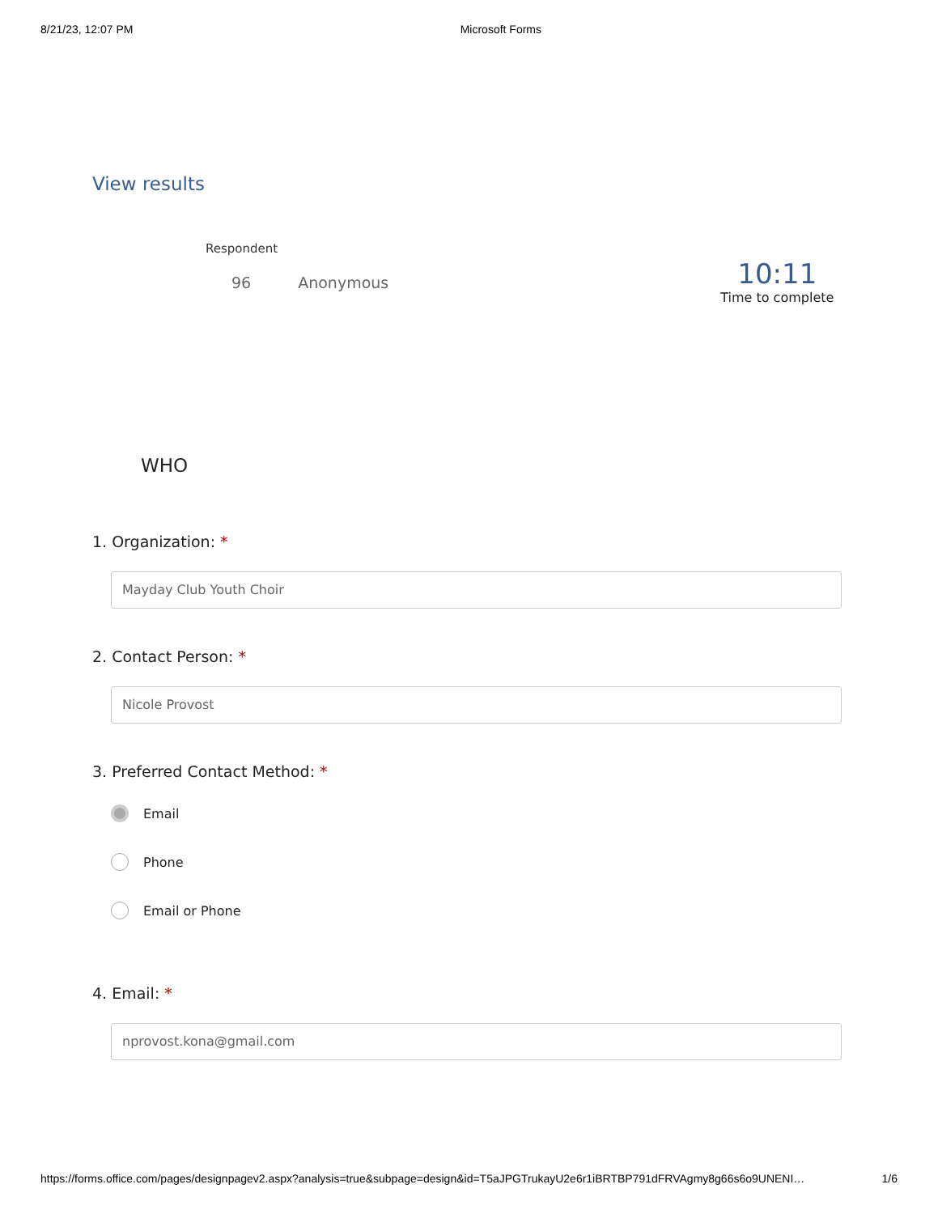8/21/23, 12:07 PM Microsoft Forms
View results
Respondent
96 Anonymous
10:11
Time to complete
WHO
1. Organization: *
Mayday Club Youth Choir
2. Contact Person: *
Nicole Provost
3. Preferred Contact Method: *
Email
Phone
Email or Phone
4. Email: *
nprovost.kona@gmail.com
https://forms.office.com/pages/designpagev2.aspx?analysis=true&subpage=design&id=T5aJPGTrukayU2e6r1iBRTBP791dFRVAgmy8g66s6o9UNENI… 1/6